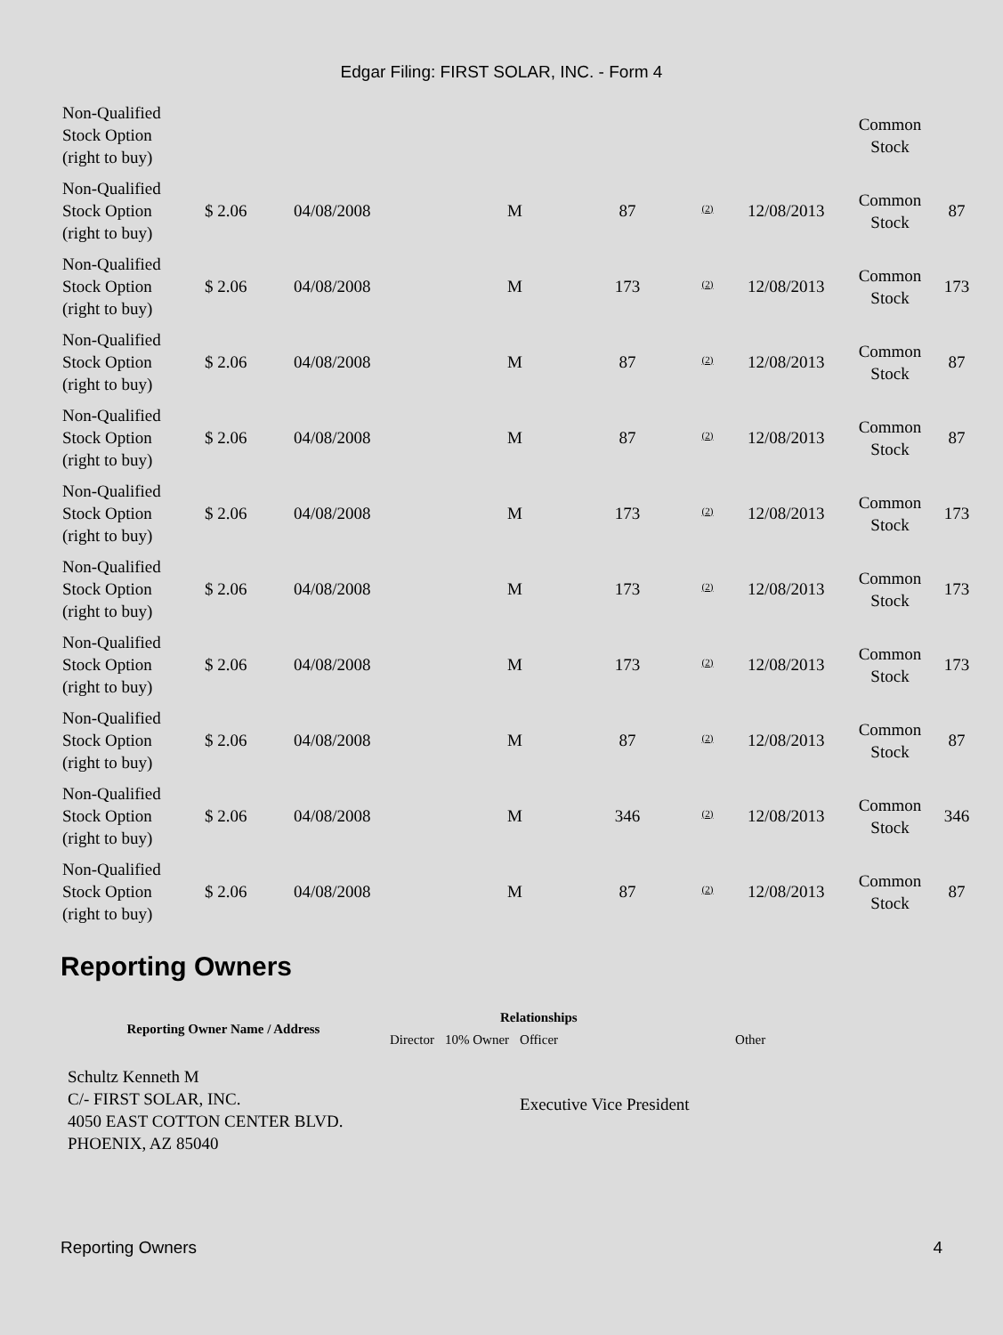Edgar Filing: FIRST SOLAR, INC. - Form 4
| Non-Qualified Stock Option (right to buy) | | | | | | | Common Stock | |
| Non-Qualified Stock Option (right to buy) | $ 2.06 | 04/08/2008 | M | 87 | <sup>(2)</sup> | 12/08/2013 | Common Stock | 87 |
| Non-Qualified Stock Option (right to buy) | $ 2.06 | 04/08/2008 | M | 173 | <sup>(2)</sup> | 12/08/2013 | Common Stock | 173 |
| Non-Qualified Stock Option (right to buy) | $ 2.06 | 04/08/2008 | M | 87 | <sup>(2)</sup> | 12/08/2013 | Common Stock | 87 |
| Non-Qualified Stock Option (right to buy) | $ 2.06 | 04/08/2008 | M | 87 | <sup>(2)</sup> | 12/08/2013 | Common Stock | 87 |
| Non-Qualified Stock Option (right to buy) | $ 2.06 | 04/08/2008 | M | 173 | <sup>(2)</sup> | 12/08/2013 | Common Stock | 173 |
| Non-Qualified Stock Option (right to buy) | $ 2.06 | 04/08/2008 | M | 173 | <sup>(2)</sup> | 12/08/2013 | Common Stock | 173 |
| Non-Qualified Stock Option (right to buy) | $ 2.06 | 04/08/2008 | M | 173 | <sup>(2)</sup> | 12/08/2013 | Common Stock | 173 |
| Non-Qualified Stock Option (right to buy) | $ 2.06 | 04/08/2008 | M | 87 | <sup>(2)</sup> | 12/08/2013 | Common Stock | 87 |
| Non-Qualified Stock Option (right to buy) | $ 2.06 | 04/08/2008 | M | 346 | <sup>(2)</sup> | 12/08/2013 | Common Stock | 346 |
| Non-Qualified Stock Option (right to buy) | $ 2.06 | 04/08/2008 | M | 87 | <sup>(2)</sup> | 12/08/2013 | Common Stock | 87 |
Reporting Owners
| Reporting Owner Name / Address | Relationships | | | |
| --- | --- | --- | --- | --- |
| | Director | 10% Owner | Officer | Other |
| Schultz Kenneth M C/- FIRST SOLAR, INC. 4050 EAST COTTON CENTER BLVD. PHOENIX, AZ 85040 | | | Executive Vice President | |
Reporting Owners 4